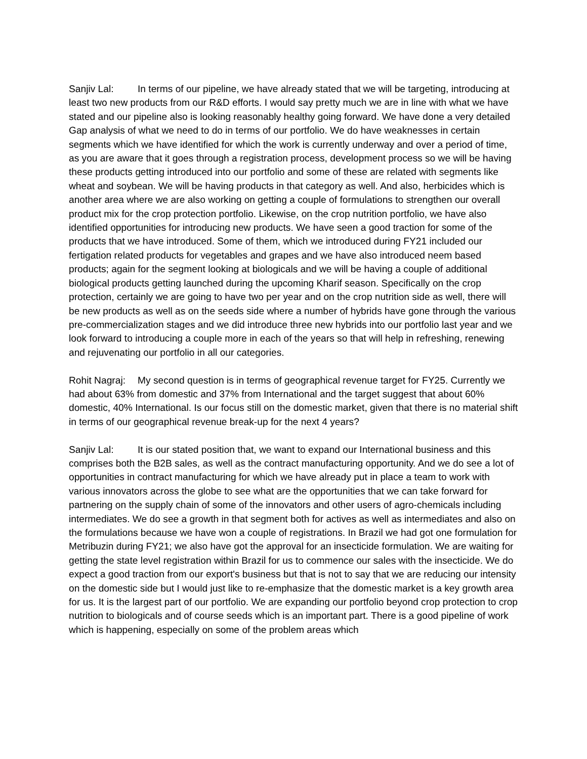Sanjiv Lal: In terms of our pipeline, we have already stated that we will be targeting, introducing at least two new products from our R&D efforts. I would say pretty much we are in line with what we have stated and our pipeline also is looking reasonably healthy going forward. We have done a very detailed Gap analysis of what we need to do in terms of our portfolio. We do have weaknesses in certain segments which we have identified for which the work is currently underway and over a period of time, as you are aware that it goes through a registration process, development process so we will be having these products getting introduced into our portfolio and some of these are related with segments like wheat and soybean. We will be having products in that category as well. And also, herbicides which is another area where we are also working on getting a couple of formulations to strengthen our overall product mix for the crop protection portfolio. Likewise, on the crop nutrition portfolio, we have also identified opportunities for introducing new products. We have seen a good traction for some of the products that we have introduced. Some of them, which we introduced during FY21 included our fertigation related products for vegetables and grapes and we have also introduced neem based products; again for the segment looking at biologicals and we will be having a couple of additional biological products getting launched during the upcoming Kharif season. Specifically on the crop protection, certainly we are going to have two per year and on the crop nutrition side as well, there will be new products as well as on the seeds side where a number of hybrids have gone through the various pre-commercialization stages and we did introduce three new hybrids into our portfolio last year and we look forward to introducing a couple more in each of the years so that will help in refreshing, renewing and rejuvenating our portfolio in all our categories.
Rohit Nagraj: My second question is in terms of geographical revenue target for FY25. Currently we had about 63% from domestic and 37% from International and the target suggest that about 60% domestic, 40% International. Is our focus still on the domestic market, given that there is no material shift in terms of our geographical revenue break-up for the next 4 years?
Sanjiv Lal: It is our stated position that, we want to expand our International business and this comprises both the B2B sales, as well as the contract manufacturing opportunity. And we do see a lot of opportunities in contract manufacturing for which we have already put in place a team to work with various innovators across the globe to see what are the opportunities that we can take forward for partnering on the supply chain of some of the innovators and other users of agro-chemicals including intermediates. We do see a growth in that segment both for actives as well as intermediates and also on the formulations because we have won a couple of registrations. In Brazil we had got one formulation for Metribuzin during FY21; we also have got the approval for an insecticide formulation. We are waiting for getting the state level registration within Brazil for us to commence our sales with the insecticide. We do expect a good traction from our export's business but that is not to say that we are reducing our intensity on the domestic side but I would just like to re-emphasize that the domestic market is a key growth area for us. It is the largest part of our portfolio. We are expanding our portfolio beyond crop protection to crop nutrition to biologicals and of course seeds which is an important part. There is a good pipeline of work which is happening, especially on some of the problem areas which